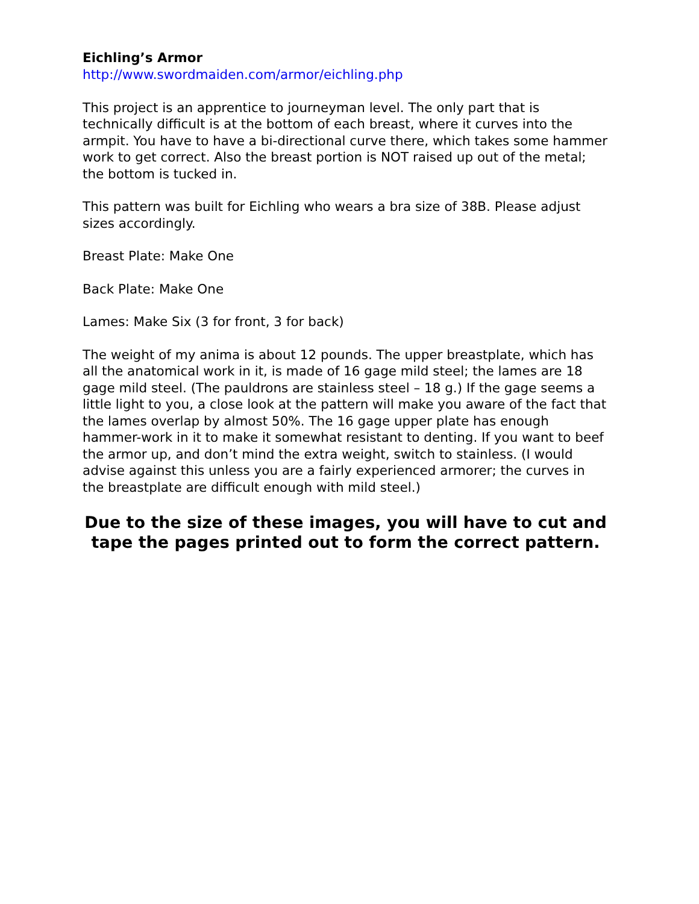Eichling’s Armor
http://www.swordmaiden.com/armor/eichling.php
This project is an apprentice to journeyman level. The only part that is technically difficult is at the bottom of each breast, where it curves into the armpit. You have to have a bi-directional curve there, which takes some hammer work to get correct. Also the breast portion is NOT raised up out of the metal; the bottom is tucked in.
This pattern was built for Eichling who wears a bra size of 38B. Please adjust sizes accordingly.
Breast Plate: Make One
Back Plate: Make One
Lames: Make Six (3 for front, 3 for back)
The weight of my anima is about 12 pounds. The upper breastplate, which has all the anatomical work in it, is made of 16 gage mild steel; the lames are 18 gage mild steel. (The pauldrons are stainless steel – 18 g.) If the gage seems a little light to you, a close look at the pattern will make you aware of the fact that the lames overlap by almost 50%. The 16 gage upper plate has enough hammer-work in it to make it somewhat resistant to denting. If you want to beef the armor up, and don’t mind the extra weight, switch to stainless. (I would advise against this unless you are a fairly experienced armorer; the curves in the breastplate are difficult enough with mild steel.)
Due to the size of these images, you will have to cut and tape the pages printed out to form the correct pattern.